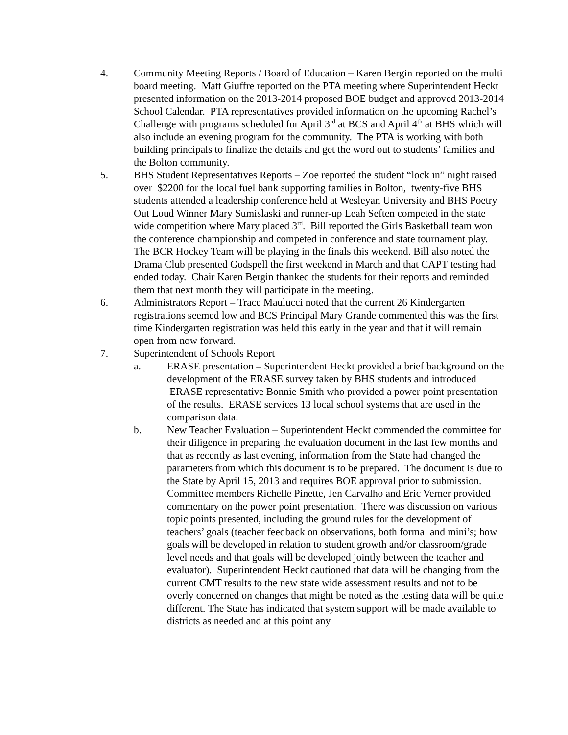4. Community Meeting Reports / Board of Education – Karen Bergin reported on the multi board meeting. Matt Giuffre reported on the PTA meeting where Superintendent Heckt presented information on the 2013-2014 proposed BOE budget and approved 2013-2014 School Calendar. PTA representatives provided information on the upcoming Rachel’s Challenge with programs scheduled for April 3<sup>rd</sup> at BCS and April 4<sup>th</sup> at BHS which will also include an evening program for the community. The PTA is working with both building principals to finalize the details and get the word out to students’ families and the Bolton community.
5. BHS Student Representatives Reports – Zoe reported the student “lock in” night raised over $2200 for the local fuel bank supporting families in Bolton, twenty-five BHS students attended a leadership conference held at Wesleyan University and BHS Poetry Out Loud Winner Mary Sumislaski and runner-up Leah Seften competed in the state wide competition where Mary placed 3<sup>rd</sup>. Bill reported the Girls Basketball team won the conference championship and competed in conference and state tournament play. The BCR Hockey Team will be playing in the finals this weekend. Bill also noted the Drama Club presented Godspell the first weekend in March and that CAPT testing had ended today. Chair Karen Bergin thanked the students for their reports and reminded them that next month they will participate in the meeting.
6. Administrators Report – Trace Maulucci noted that the current 26 Kindergarten registrations seemed low and BCS Principal Mary Grande commented this was the first time Kindergarten registration was held this early in the year and that it will remain open from now forward.
7. Superintendent of Schools Report
a. ERASE presentation – Superintendent Heckt provided a brief background on the development of the ERASE survey taken by BHS students and introduced ERASE representative Bonnie Smith who provided a power point presentation of the results. ERASE services 13 local school systems that are used in the comparison data.
b. New Teacher Evaluation – Superintendent Heckt commended the committee for their diligence in preparing the evaluation document in the last few months and that as recently as last evening, information from the State had changed the parameters from which this document is to be prepared. The document is due to the State by April 15, 2013 and requires BOE approval prior to submission. Committee members Richelle Pinette, Jen Carvalho and Eric Verner provided commentary on the power point presentation. There was discussion on various topic points presented, including the ground rules for the development of teachers’ goals (teacher feedback on observations, both formal and mini’s; how goals will be developed in relation to student growth and/or classroom/grade level needs and that goals will be developed jointly between the teacher and evaluator). Superintendent Heckt cautioned that data will be changing from the current CMT results to the new state wide assessment results and not to be overly concerned on changes that might be noted as the testing data will be quite different. The State has indicated that system support will be made available to districts as needed and at this point any